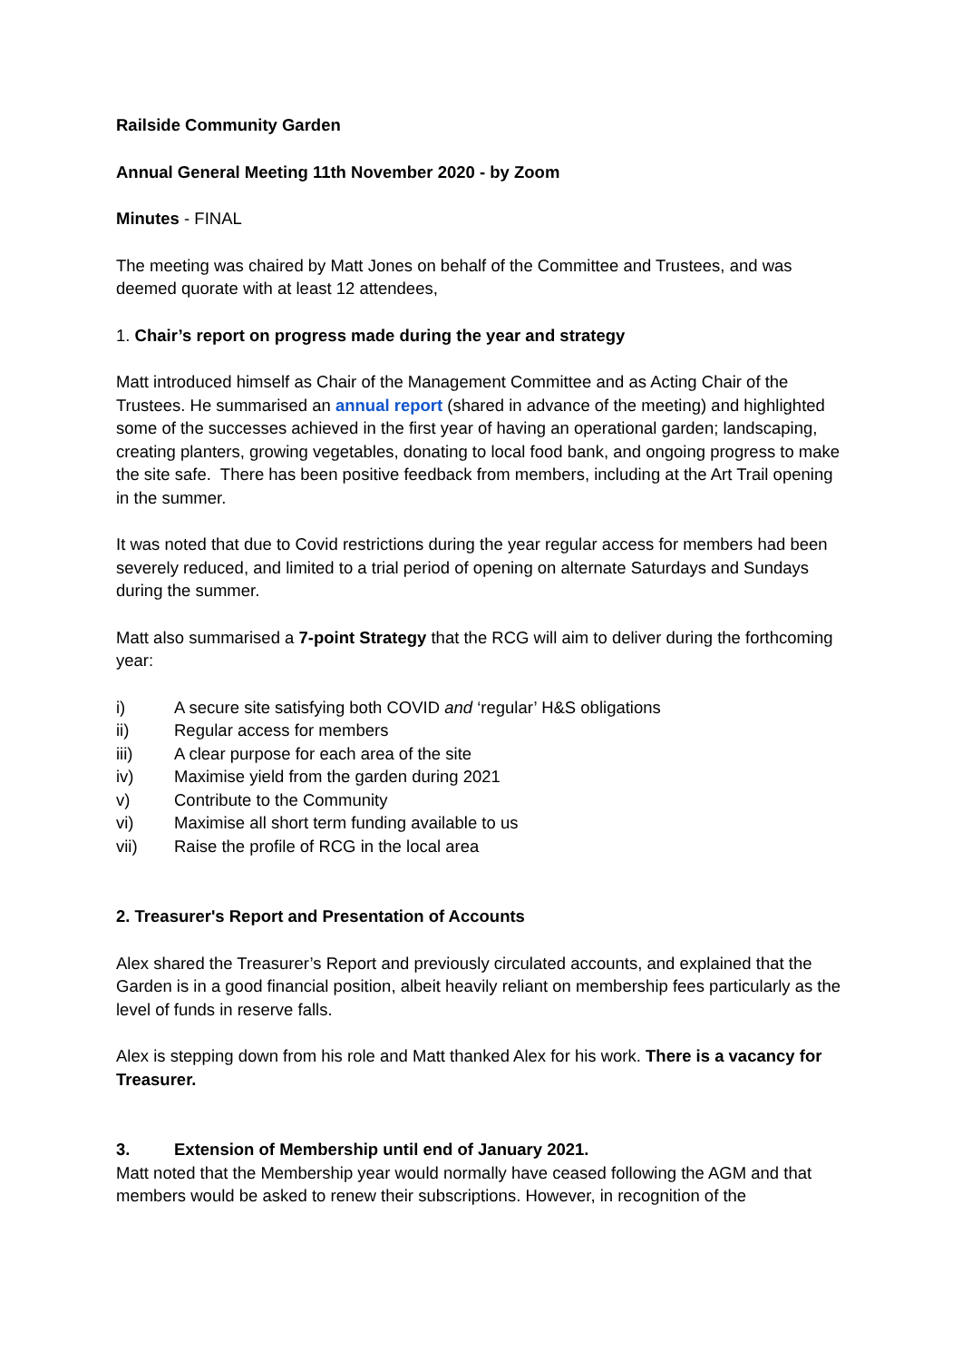Railside Community Garden
Annual General Meeting 11th November 2020 - by Zoom
Minutes - FINAL
The meeting was chaired by Matt Jones on behalf of the Committee and Trustees, and was deemed quorate with at least 12 attendees,
1. Chair’s report on progress made during the year and strategy
Matt introduced himself as Chair of the Management Committee and as Acting Chair of the Trustees. He summarised an annual report (shared in advance of the meeting) and highlighted some of the successes achieved in the first year of having an operational garden; landscaping, creating planters, growing vegetables, donating to local food bank, and ongoing progress to make the site safe. There has been positive feedback from members, including at the Art Trail opening in the summer.
It was noted that due to Covid restrictions during the year regular access for members had been severely reduced, and limited to a trial period of opening on alternate Saturdays and Sundays during the summer.
Matt also summarised a 7-point Strategy that the RCG will aim to deliver during the forthcoming year:
i) A secure site satisfying both COVID and ‘regular’ H&S obligations
ii) Regular access for members
iii) A clear purpose for each area of the site
iv) Maximise yield from the garden during 2021
v) Contribute to the Community
vi) Maximise all short term funding available to us
vii) Raise the profile of RCG in the local area
2. Treasurer's Report and Presentation of Accounts
Alex shared the Treasurer’s Report and previously circulated accounts, and explained that the Garden is in a good financial position, albeit heavily reliant on membership fees particularly as the level of funds in reserve falls.
Alex is stepping down from his role and Matt thanked Alex for his work. There is a vacancy for Treasurer.
3. Extension of Membership until end of January 2021.
Matt noted that the Membership year would normally have ceased following the AGM and that members would be asked to renew their subscriptions. However, in recognition of the